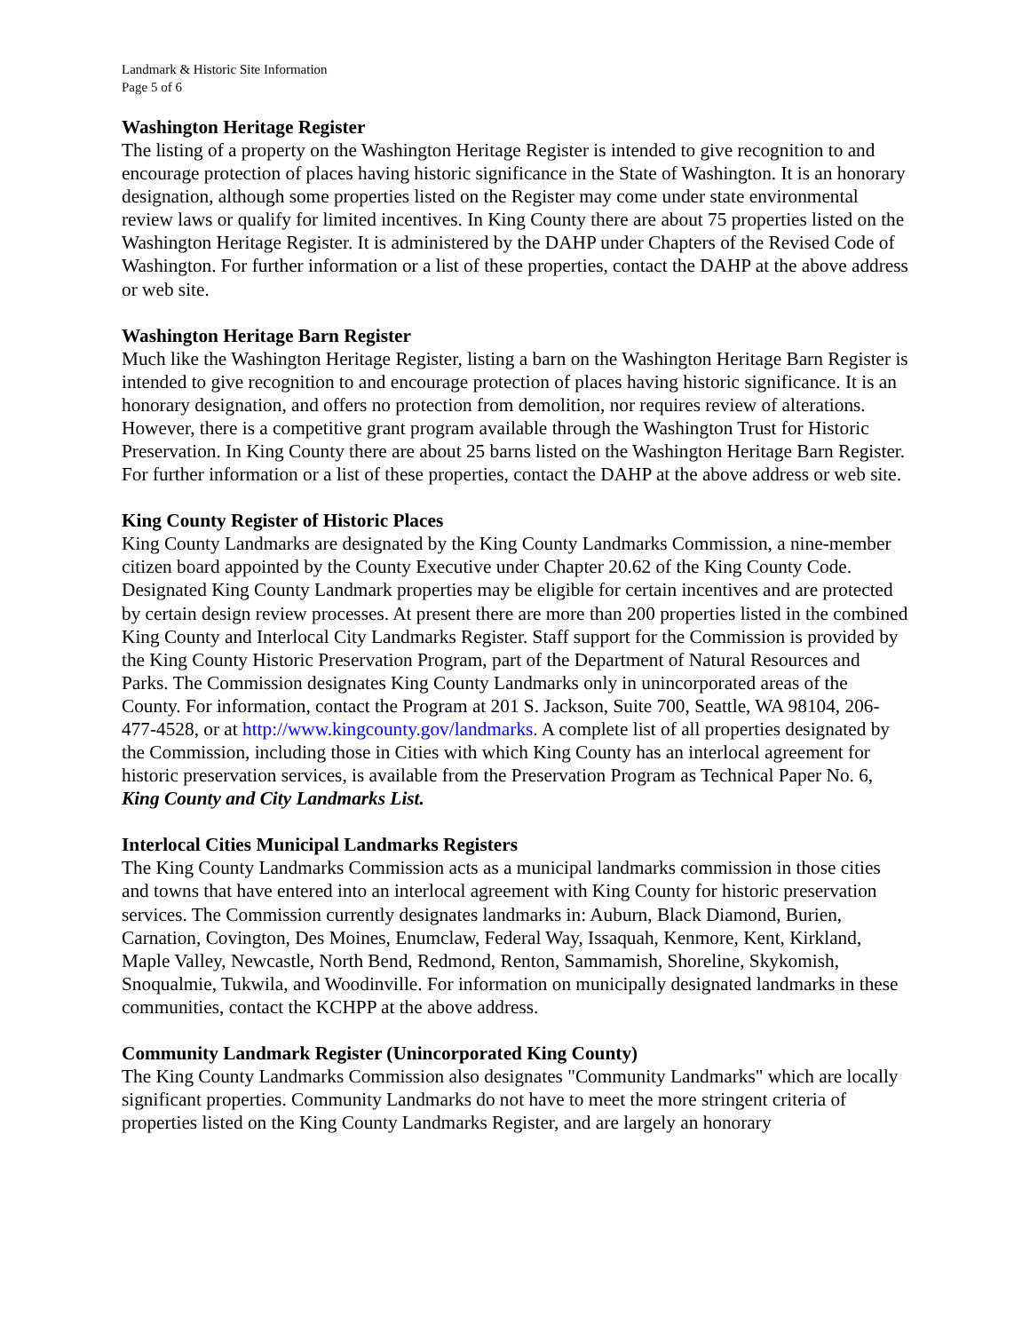Landmark & Historic Site Information
Page 5 of 6
Washington Heritage Register
The listing of a property on the Washington Heritage Register is intended to give recognition to and encourage protection of places having historic significance in the State of Washington. It is an honorary designation, although some properties listed on the Register may come under state environmental review laws or qualify for limited incentives. In King County there are about 75 properties listed on the Washington Heritage Register. It is administered by the DAHP under Chapters of the Revised Code of Washington. For further information or a list of these properties, contact the DAHP at the above address or web site.
Washington Heritage Barn Register
Much like the Washington Heritage Register, listing a barn on the Washington Heritage Barn Register is intended to give recognition to and encourage protection of places having historic significance. It is an honorary designation, and offers no protection from demolition, nor requires review of alterations. However, there is a competitive grant program available through the Washington Trust for Historic Preservation. In King County there are about 25 barns listed on the Washington Heritage Barn Register. For further information or a list of these properties, contact the DAHP at the above address or web site.
King County Register of Historic Places
King County Landmarks are designated by the King County Landmarks Commission, a nine-member citizen board appointed by the County Executive under Chapter 20.62 of the King County Code. Designated King County Landmark properties may be eligible for certain incentives and are protected by certain design review processes. At present there are more than 200 properties listed in the combined King County and Interlocal City Landmarks Register. Staff support for the Commission is provided by the King County Historic Preservation Program, part of the Department of Natural Resources and Parks. The Commission designates King County Landmarks only in unincorporated areas of the County. For information, contact the Program at 201 S. Jackson, Suite 700, Seattle, WA 98104, 206-477-4528, or at http://www.kingcounty.gov/landmarks. A complete list of all properties designated by the Commission, including those in Cities with which King County has an interlocal agreement for historic preservation services, is available from the Preservation Program as Technical Paper No. 6, King County and City Landmarks List.
Interlocal Cities Municipal Landmarks Registers
The King County Landmarks Commission acts as a municipal landmarks commission in those cities and towns that have entered into an interlocal agreement with King County for historic preservation services. The Commission currently designates landmarks in: Auburn, Black Diamond, Burien, Carnation, Covington, Des Moines, Enumclaw, Federal Way, Issaquah, Kenmore, Kent, Kirkland, Maple Valley, Newcastle, North Bend, Redmond, Renton, Sammamish, Shoreline, Skykomish, Snoqualmie, Tukwila, and Woodinville. For information on municipally designated landmarks in these communities, contact the KCHPP at the above address.
Community Landmark Register (Unincorporated King County)
The King County Landmarks Commission also designates "Community Landmarks" which are locally significant properties. Community Landmarks do not have to meet the more stringent criteria of properties listed on the King County Landmarks Register, and are largely an honorary